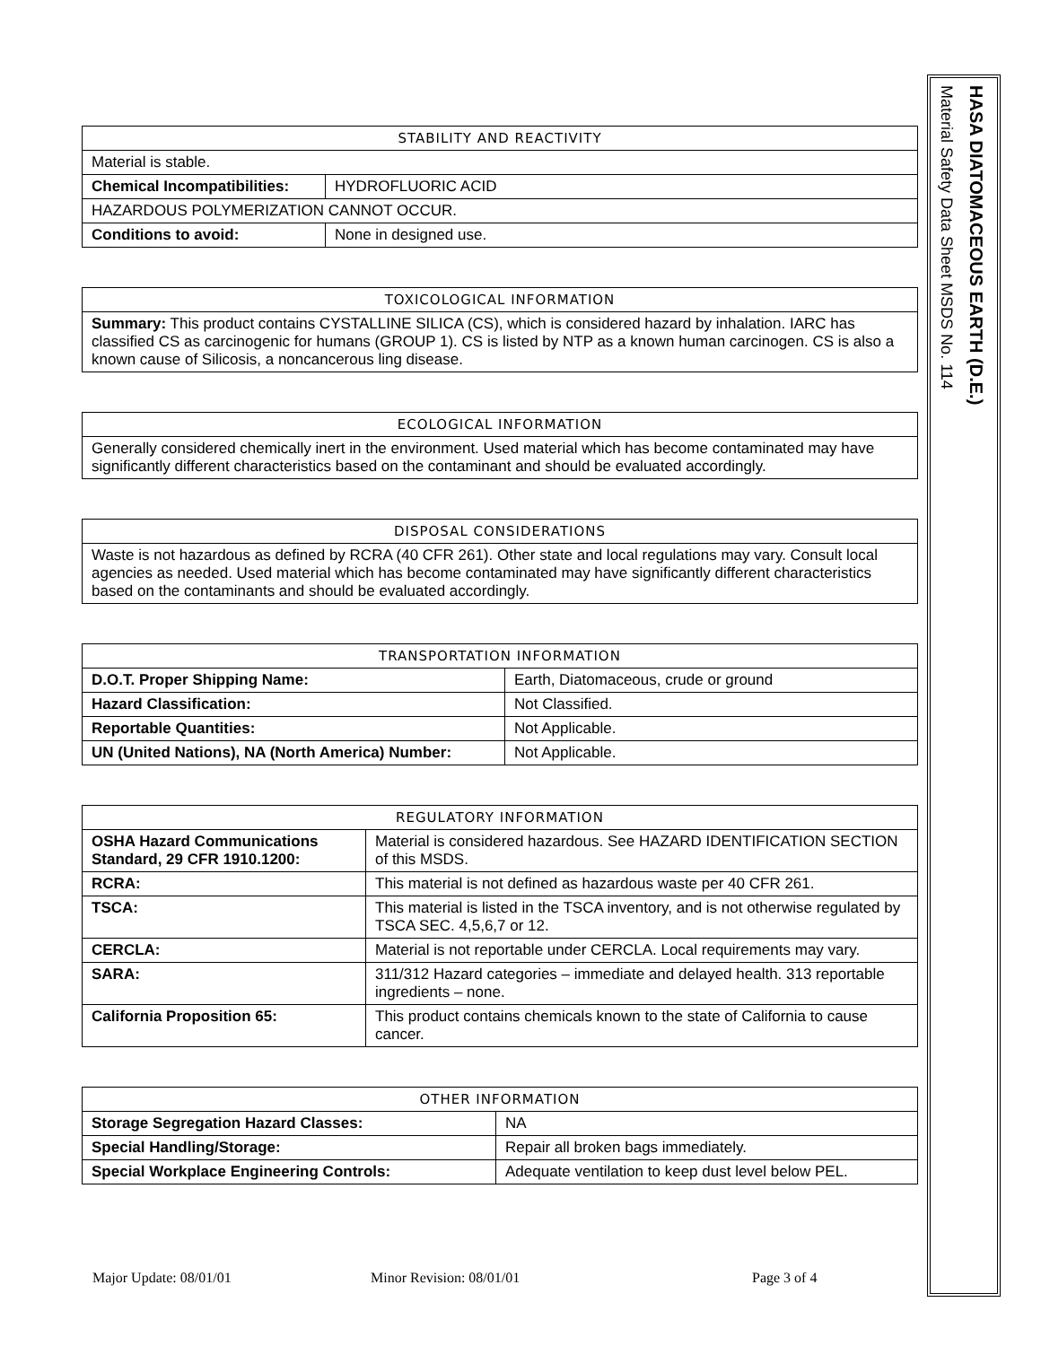| STABILITY AND REACTIVITY | |
| --- | --- |
| Material is stable. | |
| Chemical Incompatibilities: | HYDROFLUORIC ACID |
| HAZARDOUS POLYMERIZATION CANNOT OCCUR. | |
| Conditions to avoid: | None in designed use. |
| TOXICOLOGICAL INFORMATION |
| --- |
| Summary: This product contains CYSTALLINE SILICA (CS), which is considered hazard by inhalation. IARC has classified CS as carcinogenic for humans (GROUP 1). CS is listed by NTP as a known human carcinogen. CS is also a known cause of Silicosis, a noncancerous ling disease. |
| ECOLOGICAL INFORMATION |
| --- |
| Generally considered chemically inert in the environment. Used material which has become contaminated may have significantly different characteristics based on the contaminant and should be evaluated accordingly. |
| DISPOSAL CONSIDERATIONS |
| --- |
| Waste is not hazardous as defined by RCRA (40 CFR 261). Other state and local regulations may vary. Consult local agencies as needed. Used material which has become contaminated may have significantly different characteristics based on the contaminants and should be evaluated accordingly. |
| TRANSPORTATION INFORMATION | |
| --- | --- |
| D.O.T. Proper Shipping Name: | Earth, Diatomaceous, crude or ground |
| Hazard Classification: | Not Classified. |
| Reportable Quantities: | Not Applicable. |
| UN (United Nations), NA (North America) Number: | Not Applicable. |
| REGULATORY INFORMATION | |
| --- | --- |
| OSHA Hazard Communications Standard, 29 CFR 1910.1200: | Material is considered hazardous. See HAZARD IDENTIFICATION SECTION of this MSDS. |
| RCRA: | This material is not defined as hazardous waste per 40 CFR 261. |
| TSCA: | This material is listed in the TSCA inventory, and is not otherwise regulated by TSCA SEC. 4,5,6,7 or 12. |
| CERCLA: | Material is not reportable under CERCLA. Local requirements may vary. |
| SARA: | 311/312 Hazard categories – immediate and delayed health. 313 reportable ingredients – none. |
| California Proposition 65: | This product contains chemicals known to the state of California to cause cancer. |
| OTHER INFORMATION | |
| --- | --- |
| Storage Segregation Hazard Classes: | NA |
| Special Handling/Storage: | Repair all broken bags immediately. |
| Special Workplace Engineering Controls: | Adequate ventilation to keep dust level below PEL. |
HASA DIATOMACEOUS EARTH (D.E.)
Material Safety Data Sheet MSDS No. 114
Major Update: 08/01/01 Minor Revision: 08/01/01 Page 3 of 4